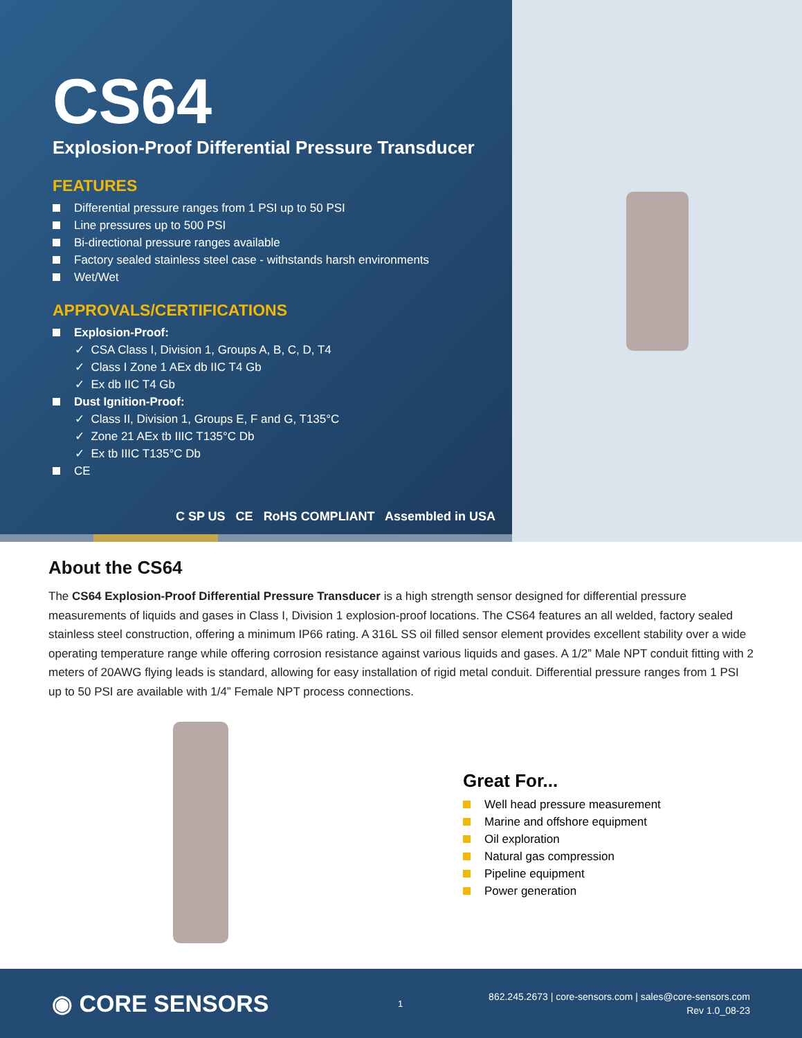CS64
Explosion-Proof Differential Pressure Transducer
FEATURES
Differential pressure ranges from 1 PSI up to 50 PSI
Line pressures up to 500 PSI
Bi-directional pressure ranges available
Factory sealed stainless steel case - withstands harsh environments
Wet/Wet
APPROVALS/CERTIFICATIONS
Explosion-Proof:
✓ CSA Class I, Division 1, Groups A, B, C, D, T4
✓ Class I Zone 1 AEx db IIC T4 Gb
✓ Ex db IIC T4 Gb
Dust Ignition-Proof:
✓ Class II, Division 1, Groups E, F and G, T135°C
✓ Zone 21 AEx tb IIIC T135°C Db
✓ Ex tb IIIC T135°C Db
CE
C SP US CE RoHS COMPLIANT Assembled in USA
About the CS64
The CS64 Explosion-Proof Differential Pressure Transducer is a high strength sensor designed for differential pressure measurements of liquids and gases in Class I, Division 1 explosion-proof locations. The CS64 features an all welded, factory sealed stainless steel construction, offering a minimum IP66 rating. A 316L SS oil filled sensor element provides excellent stability over a wide operating temperature range while offering corrosion resistance against various liquids and gases. A 1/2” Male NPT conduit fitting with 2 meters of 20AWG flying leads is standard, allowing for easy installation of rigid metal conduit. Differential pressure ranges from 1 PSI up to 50 PSI are available with 1/4” Female NPT process connections.
Great For...
Well head pressure measurement
Marine and offshore equipment
Oil exploration
Natural gas compression
Pipeline equipment
Power generation
◉ CORE SENSORS
1
862.245.2673 | core-sensors.com | sales@core-sensors.com
Rev 1.0_08-23